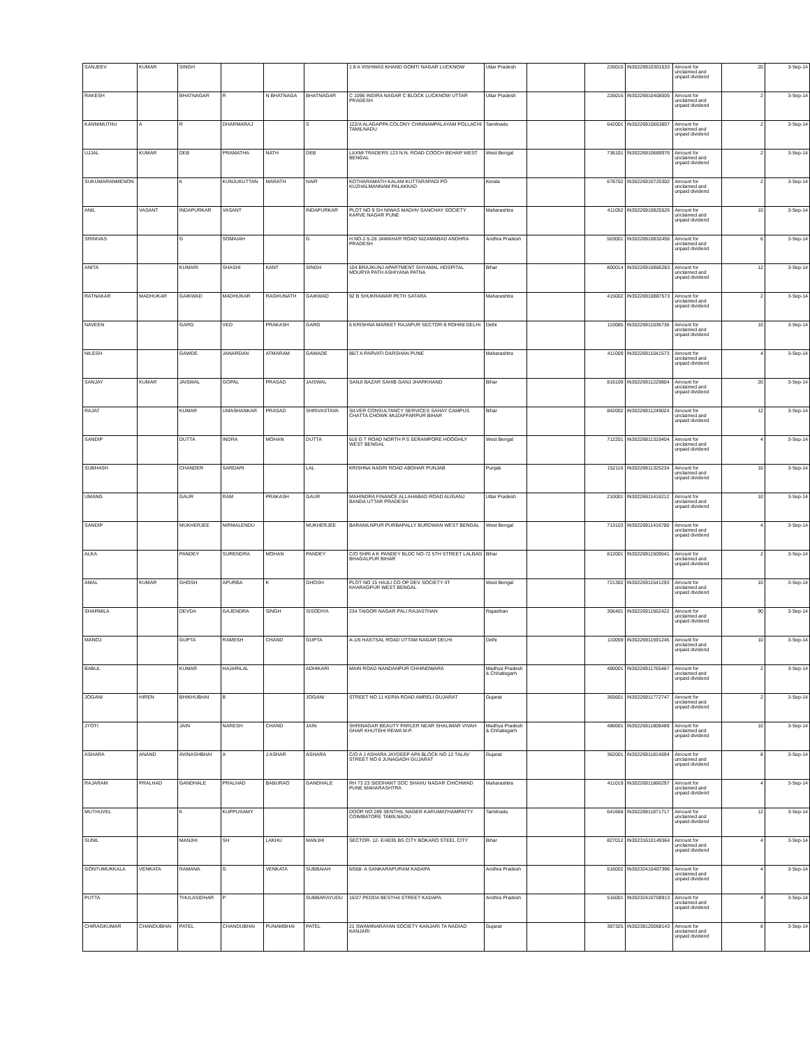| SANJEEV | KUMAR | SINGH | | | | 1 8 A VISHWAS KHAND GOMTI NAGAR LUCKNOW | Uttar Pradesh | | 226010 | IN30226910301633 | Amount for unclaimed and unpaid dividend | 20 | 3-Sep-14 |
| RAKESH | | BHATNAGAR | R | N BHATNAGA | BHATNAGAR | C 1096 INDIRA NAGAR C BLOCK LUCKNOW UTTAR PRADESH | Uttar Pradesh | | 226016 | IN30226910408505 | Amount for unclaimed and unpaid dividend | 2 | 3-Sep-14 |
| KANNIMUTHU | A | R | DHARMARAJ | | S | 122/A ALAGAPPA COLONY CHINNAMPALAYAM POLLACHI TAMILNADU | Tamilnadu | | 642001 | IN30226910663807 | Amount for unclaimed and unpaid dividend | 2 | 3-Sep-14 |
| UJJAL | KUMAR | DEB | PRAMATHA | NATH | DEB | LAXMI TRADERS 123 N.N. ROAD COOCH BEHAR WEST BENGAL | West Bengal | | 736101 | IN30226910689976 | Amount for unclaimed and unpaid dividend | 2 | 3-Sep-14 |
| SUKUMARANMENON | | K | KUNJUKUTTAN | MARATH | NAIR | KOTHARAMATH KALAM KUTTARAPADI PO KUZHALMANNAM PALAKKAD | Kerala | | 678702 | IN30226910720302 | Amount for unclaimed and unpaid dividend | 2 | 3-Sep-14 |
| ANIL | VASANT | INDAPURKAR | VASANT | | INDAPURKAR | PLOT NO 9 SH NIWAS MADHV SANCHAY SOCIETY KARVE NAGAR PUNE | Maharashtra | | 411052 | IN30226910825526 | Amount for unclaimed and unpaid dividend | 10 | 3-Sep-14 |
| SRINIVAS | | G | SOMAIAH | | G | H.NO.2-5-28 JAWAHAR ROAD NIZAMABAD ANDHRA PRADESH | Andhra Pradesh | | 503001 | IN30226910832456 | Amount for unclaimed and unpaid dividend | 6 | 3-Sep-14 |
| ANITA | | KUMARI | SHASHI | KANT | SINGH | 104 BRAJKUNJ APARTMENT SHYAMAL HOSPITAL MOURYA PATH ASHIYANA PATNA | Bihar | | 800014 | IN30226910886283 | Amount for unclaimed and unpaid dividend | 12 | 3-Sep-14 |
| RATNAKAR | MADHUKAR | GAIKWAD | MADHUKAR | RAGHUNATH | GAIKWAD | 92 B SHUKRAWAR PETH SATARA | Maharashtra | | 415002 | IN30226910887573 | Amount for unclaimed and unpaid dividend | 2 | 3-Sep-14 |
| NAVEEN | | GARG | VED | PRAKASH | GARG | 6 KRISHNA MARKET RAJAPUR SECTOR-9 ROHINI DELHI | Delhi | | 110085 | IN30226911036736 | Amount for unclaimed and unpaid dividend | 10 | 3-Sep-14 |
| NILESH | | GAWDE | JANARDAN | ATMARAM | GAWADE | 86/7 A PARVATI DARSHAN PUNE | Maharashtra | | 411009 | IN30226911041573 | Amount for unclaimed and unpaid dividend | 4 | 3-Sep-14 |
| SANJAY | KUMAR | JAISWAL | GOPAL | PRASAD | JAISWAL | SANJI BAZAR SAHIB GANJ JHARKHAND | Bihar | | 816109 | IN30226911229804 | Amount for unclaimed and unpaid dividend | 20 | 3-Sep-14 |
| RAJAT | | KUMAR | UMASHANKAR | PRASAD | SHRIVASTAVA | SILVER CONSULTANCY SERVICES SAHAY CAMPUS CHATTA CHOWK MUZAFFARPUR BIHAR | Bihar | | 842002 | IN30226911249024 | Amount for unclaimed and unpaid dividend | 12 | 3-Sep-14 |
| SANDIP | | DUTTA | INDRA | MOHAN | DUTTA | 616 G T ROAD NORTH P.S SERAMPORE HOOGHLY WEST BENGAL | West Bengal | | 712201 | IN30226911319404 | Amount for unclaimed and unpaid dividend | 4 | 3-Sep-14 |
| SUBHASH | | CHANDER | SARDARI | | LAL | KRISHNA NAGRI ROAD ABOHAR PUNJAB | Punjab | | 152116 | IN30226911325234 | Amount for unclaimed and unpaid dividend | 10 | 3-Sep-14 |
| UMANG | | GAUR | RAM | PRAKASH | GAUR | MAHINDRA FINANCE ALLAHABAD ROAD ALIGANJ BANDA UTTAR PRADESH | Uttar Pradesh | | 210001 | IN30226911416212 | Amount for unclaimed and unpaid dividend | 10 | 3-Sep-14 |
| SANDIP | | MUKHERJEE | NIRMALENDU | | MUKHERJEE | BARANILNPUR PURBAPALLY BURDWAN WEST BENGAL | West Bengal | | 713103 | IN30226911416780 | Amount for unclaimed and unpaid dividend | 4 | 3-Sep-14 |
| ALKA | | PANDEY | SURENDRA | MOHAN | PANDEY | C/O SHRI A K PANDEY BLDC NO-72 5TH STREET LALBAG BHAGALPUR BIHAR | Bihar | | 812001 | IN30226911509541 | Amount for unclaimed and unpaid dividend | 2 | 3-Sep-14 |
| AMAL | KUMAR | GHOSH | APURBA | K | GHOSH | PLOT NO 15 HAJLI CO OP DEV SOCIETY IIT KHARAGPUR WEST BENGAL | West Bengal | | 721302 | IN30226911541293 | Amount for unclaimed and unpaid dividend | 10 | 3-Sep-14 |
| SHARMILA | | DEVDA | GAJENDRA | SINGH | SISODIYA | 234 TAIGOR NAGAR PALI RAJASTHAN | Rajasthan | | 306401 | IN30226911562422 | Amount for unclaimed and unpaid dividend | 90 | 3-Sep-14 |
| MANOJ | | GUPTA | RAMESH | CHAND | GUPTA | A-1/6 HASTSAL ROAD UTTAM NAGAR DELHI | Delhi | | 110059 | IN30226911591245 | Amount for unclaimed and unpaid dividend | 10 | 3-Sep-14 |
| BABUL | | KUMAR | HAJARILAL | | ADHIKARI | MAIN ROAD NANDANPUR CHHINDWARA | Madhya Pradesh & Chhatisgarh | | 480001 | IN30226911765467 | Amount for unclaimed and unpaid dividend | 2 | 3-Sep-14 |
| JOGANI | HIREN | BHIKHUBHAI | B | | JOGANI | STREET NO 11 KERIA ROAD AMRELI GUJARAT | Gujarat | | 365601 | IN30226911772747 | Amount for unclaimed and unpaid dividend | 2 | 3-Sep-14 |
| JYOTI | | JAIN | NARESH | CHAND | JAIN | SHRINAGAR BEAUTY PARLER NEAR SHALIMAR VIVAH GHAR KHUTEHI REWA M.P. | Madhya Pradesh & Chhatisgarh | | 486001 | IN30226911808489 | Amount for unclaimed and unpaid dividend | 10 | 3-Sep-14 |
| ASHARA | ANAND | AVINASHBHAI | A | J ASHAR | ASHARA | C/O A J ASHARA JAYDEEP APA BLOCK NO 12 TALAV STREET NO 6 JUNAGADH GUJARAT | Gujarat | | 362001 | IN30226911814694 | Amount for unclaimed and unpaid dividend | 8 | 3-Sep-14 |
| RAJARAM | PRALHAD | GANDHALE | PRALHAD | BABURAO | GANDHALE | RH 73 23 SIDDHANT SOC SHAHU NAGAR CHICHWAD PUNE MAHARASHTRA | Maharashtra | | 411019 | IN30226911866297 | Amount for unclaimed and unpaid dividend | 4 | 3-Sep-14 |
| MUTHUVEL | | K | KUPPUSAMY | | | DOOR NO 289 SENTHIL NAGER KARUMATHAMPATTY COIMBATORE TAMILNADU | Tamilnadu | | 641668 | IN30226911871717 | Amount for unclaimed and unpaid dividend | 12 | 3-Sep-14 |
| SUNIL | | MANJHI | SH | LAKHU | MANJHI | SECTOR- 12- E/4035 BS CITY BOKARO STEEL CITY | Bihar | | 827012 | IN30231610149364 | Amount for unclaimed and unpaid dividend | 4 | 3-Sep-14 |
| GONTUMUKKALA | VENKATA | RAMANA | G | VENKATA | SUBBAIAH | 6/568- A SANKARAPURAM KADAPA | Andhra Pradesh | | 516002 | IN30232410407396 | Amount for unclaimed and unpaid dividend | 4 | 3-Sep-14 |
| PUTTA | | THULASIDHAR | P | | SUBBARAYUDU | 15/27 PEDDA BESTHA STREET KADAPA | Andhra Pradesh | | 516001 | IN30232410708913 | Amount for unclaimed and unpaid dividend | 4 | 3-Sep-14 |
| CHIRAGKUMAR | CHANDUBHAI | PATEL | CHANDUBHAI | PUNAMBHAI | PATEL | 21 SWAMINARAYAN SOCIETY KANJARI TA NADIAD KANJARI | Gujarat | | 387325 | IN30238120068143 | Amount for unclaimed and unpaid dividend | 8 | 3-Sep-14 |